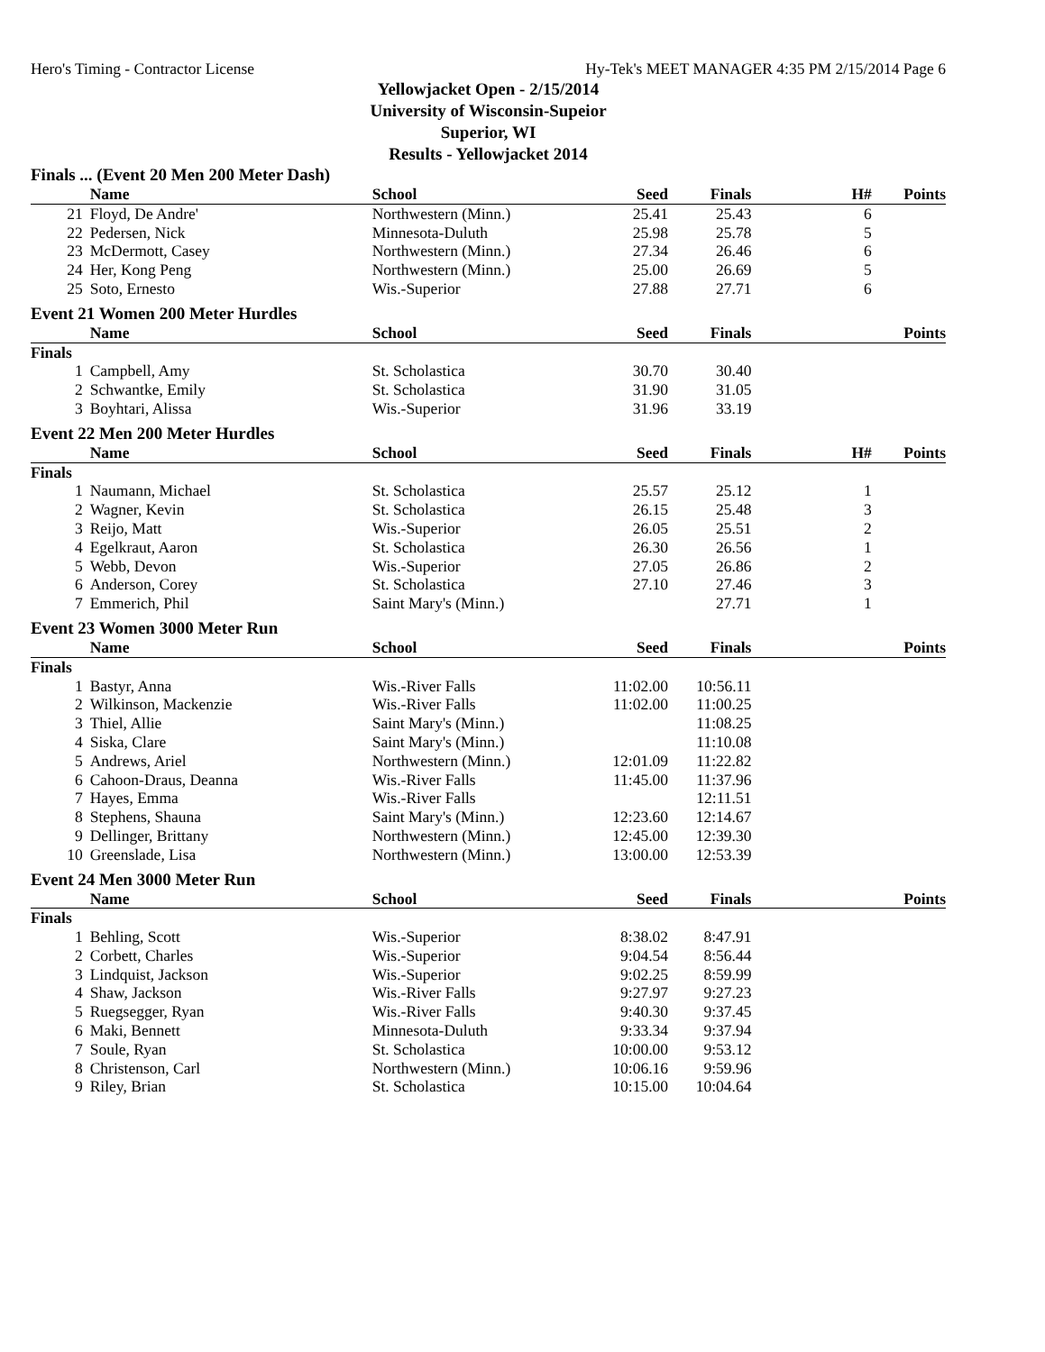Hero's Timing - Contractor License Hy-Tek's MEET MANAGER 4:35 PM 2/15/2014 Page 6
Yellowjacket Open - 2/15/2014
University of Wisconsin-Supeior
Superior, WI
Results - Yellowjacket 2014
Finals ... (Event 20 Men 200 Meter Dash)
| | Name | School | Seed | Finals | H# | Points |
| --- | --- | --- | --- | --- | --- | --- |
| 21 | Floyd, De Andre' | Northwestern (Minn.) | 25.41 | 25.43 | 6 | |
| 22 | Pedersen, Nick | Minnesota-Duluth | 25.98 | 25.78 | 5 | |
| 23 | McDermott, Casey | Northwestern (Minn.) | 27.34 | 26.46 | 6 | |
| 24 | Her, Kong Peng | Northwestern (Minn.) | 25.00 | 26.69 | 5 | |
| 25 | Soto, Ernesto | Wis.-Superior | 27.88 | 27.71 | 6 | |
Event 21 Women 200 Meter Hurdles
| | Name | School | Seed | Finals | | Points |
| --- | --- | --- | --- | --- | --- | --- |
| Finals | | | | | | |
| 1 | Campbell, Amy | St. Scholastica | 30.70 | 30.40 | | |
| 2 | Schwantke, Emily | St. Scholastica | 31.90 | 31.05 | | |
| 3 | Boyhtari, Alissa | Wis.-Superior | 31.96 | 33.19 | | |
Event 22 Men 200 Meter Hurdles
| | Name | School | Seed | Finals | H# | Points |
| --- | --- | --- | --- | --- | --- | --- |
| Finals | | | | | | |
| 1 | Naumann, Michael | St. Scholastica | 25.57 | 25.12 | 1 | |
| 2 | Wagner, Kevin | St. Scholastica | 26.15 | 25.48 | 3 | |
| 3 | Reijo, Matt | Wis.-Superior | 26.05 | 25.51 | 2 | |
| 4 | Egelkraut, Aaron | St. Scholastica | 26.30 | 26.56 | 1 | |
| 5 | Webb, Devon | Wis.-Superior | 27.05 | 26.86 | 2 | |
| 6 | Anderson, Corey | St. Scholastica | 27.10 | 27.46 | 3 | |
| 7 | Emmerich, Phil | Saint Mary's (Minn.) | | 27.71 | 1 | |
Event 23 Women 3000 Meter Run
| | Name | School | Seed | Finals | | Points |
| --- | --- | --- | --- | --- | --- | --- |
| Finals | | | | | | |
| 1 | Bastyr, Anna | Wis.-River Falls | 11:02.00 | 10:56.11 | | |
| 2 | Wilkinson, Mackenzie | Wis.-River Falls | 11:02.00 | 11:00.25 | | |
| 3 | Thiel, Allie | Saint Mary's (Minn.) | | 11:08.25 | | |
| 4 | Siska, Clare | Saint Mary's (Minn.) | | 11:10.08 | | |
| 5 | Andrews, Ariel | Northwestern (Minn.) | 12:01.09 | 11:22.82 | | |
| 6 | Cahoon-Draus, Deanna | Wis.-River Falls | 11:45.00 | 11:37.96 | | |
| 7 | Hayes, Emma | Wis.-River Falls | | 12:11.51 | | |
| 8 | Stephens, Shauna | Saint Mary's (Minn.) | 12:23.60 | 12:14.67 | | |
| 9 | Dellinger, Brittany | Northwestern (Minn.) | 12:45.00 | 12:39.30 | | |
| 10 | Greenslade, Lisa | Northwestern (Minn.) | 13:00.00 | 12:53.39 | | |
Event 24 Men 3000 Meter Run
| | Name | School | Seed | Finals | | Points |
| --- | --- | --- | --- | --- | --- | --- |
| Finals | | | | | | |
| 1 | Behling, Scott | Wis.-Superior | 8:38.02 | 8:47.91 | | |
| 2 | Corbett, Charles | Wis.-Superior | 9:04.54 | 8:56.44 | | |
| 3 | Lindquist, Jackson | Wis.-Superior | 9:02.25 | 8:59.99 | | |
| 4 | Shaw, Jackson | Wis.-River Falls | 9:27.97 | 9:27.23 | | |
| 5 | Ruegsegger, Ryan | Wis.-River Falls | 9:40.30 | 9:37.45 | | |
| 6 | Maki, Bennett | Minnesota-Duluth | 9:33.34 | 9:37.94 | | |
| 7 | Soule, Ryan | St. Scholastica | 10:00.00 | 9:53.12 | | |
| 8 | Christenson, Carl | Northwestern (Minn.) | 10:06.16 | 9:59.96 | | |
| 9 | Riley, Brian | St. Scholastica | 10:15.00 | 10:04.64 | | |